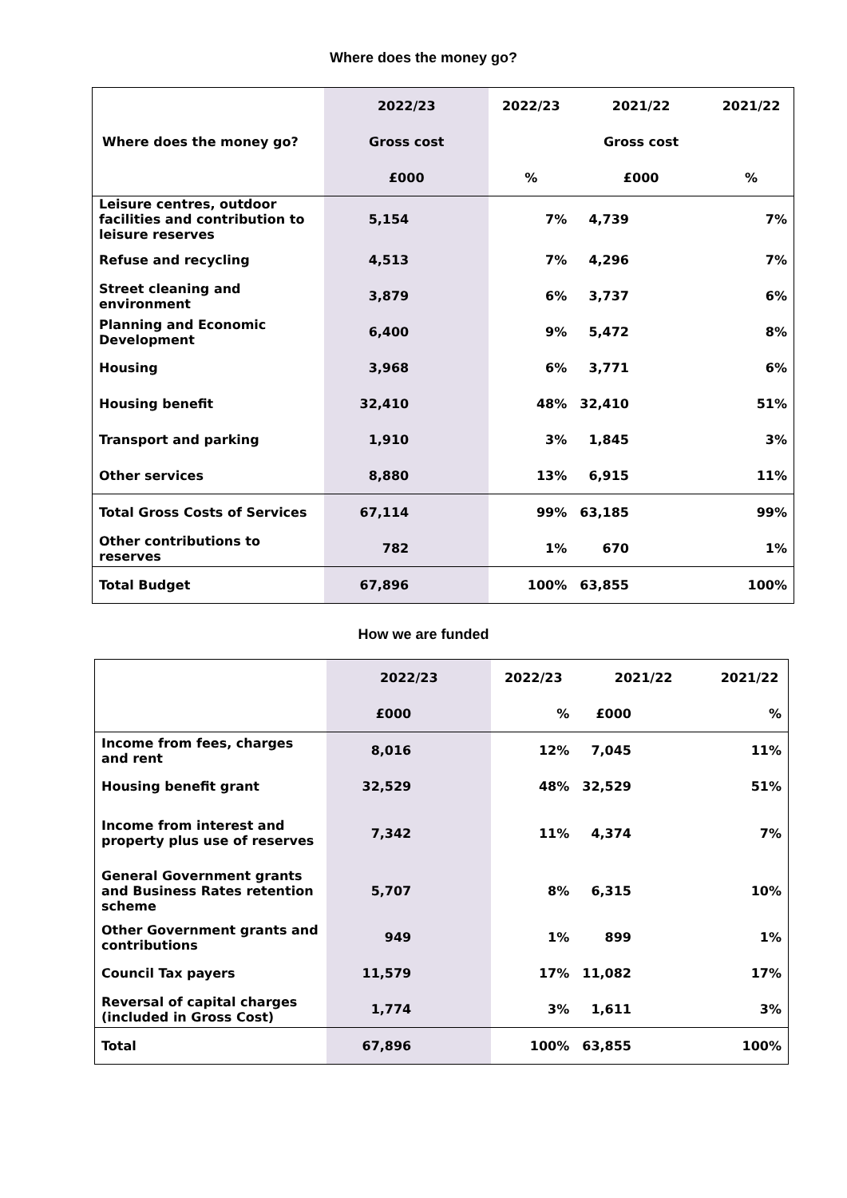Where does the money go?
| | 2022/23 | 2022/23 | 2021/22 | 2021/22 |
| --- | --- | --- | --- | --- |
| Where does the money go? | Gross cost | | Gross cost | |
| | £000 | % | £000 | % |
| Leisure centres, outdoor facilities and contribution to leisure reserves | 5,154 | 7% | 4,739 | 7% |
| Refuse and recycling | 4,513 | 7% | 4,296 | 7% |
| Street cleaning and environment | 3,879 | 6% | 3,737 | 6% |
| Planning and Economic Development | 6,400 | 9% | 5,472 | 8% |
| Housing | 3,968 | 6% | 3,771 | 6% |
| Housing benefit | 32,410 | 48% | 32,410 | 51% |
| Transport and parking | 1,910 | 3% | 1,845 | 3% |
| Other services | 8,880 | 13% | 6,915 | 11% |
| Total Gross Costs of Services | 67,114 | 99% | 63,185 | 99% |
| Other contributions to reserves | 782 | 1% | 670 | 1% |
| Total Budget | 67,896 | 100% | 63,855 | 100% |
How we are funded
| | 2022/23 | 2022/23 | 2021/22 | 2021/22 |
| --- | --- | --- | --- | --- |
| | £000 | % | £000 | % |
| Income from fees, charges and rent | 8,016 | 12% | 7,045 | 11% |
| Housing benefit grant | 32,529 | 48% | 32,529 | 51% |
| Income from interest and property plus use of reserves | 7,342 | 11% | 4,374 | 7% |
| General Government grants and Business Rates retention scheme | 5,707 | 8% | 6,315 | 10% |
| Other Government grants and contributions | 949 | 1% | 899 | 1% |
| Council Tax payers | 11,579 | 17% | 11,082 | 17% |
| Reversal of capital charges (included in Gross Cost) | 1,774 | 3% | 1,611 | 3% |
| Total | 67,896 | 100% | 63,855 | 100% |